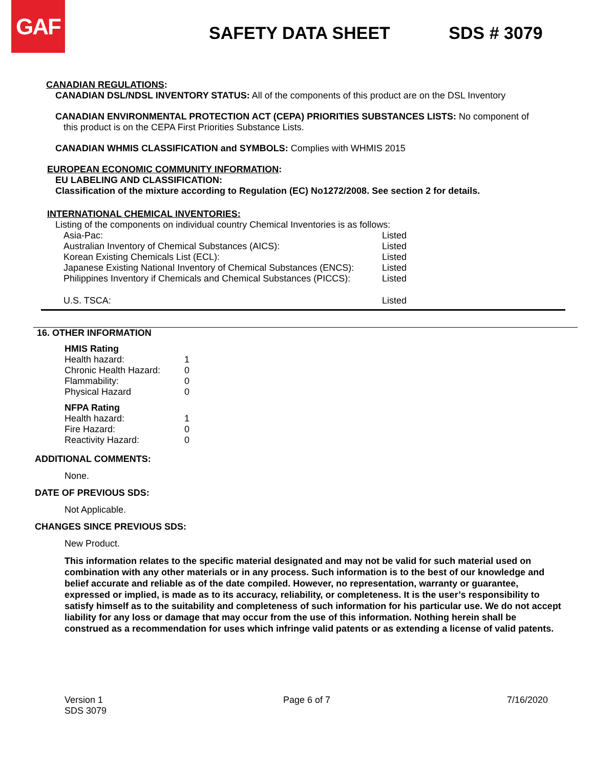GAF
SAFETY DATA SHEET SDS # 3079
CANADIAN REGULATIONS:
CANADIAN DSL/NDSL INVENTORY STATUS: All of the components of this product are on the DSL Inventory
CANADIAN ENVIRONMENTAL PROTECTION ACT (CEPA) PRIORITIES SUBSTANCES LISTS: No component of
this product is on the CEPA First Priorities Substance Lists.
CANADIAN WHMIS CLASSIFICATION and SYMBOLS: Complies with WHMIS 2015
EUROPEAN ECONOMIC COMMUNITY INFORMATION:
EU LABELING AND CLASSIFICATION:
Classification of the mixture according to Regulation (EC) No1272/2008. See section 2 for details.
INTERNATIONAL CHEMICAL INVENTORIES:
Listing of the components on individual country Chemical Inventories is as follows:
| Asia-Pac: | Listed |
| Australian Inventory of Chemical Substances (AICS): | Listed |
| Korean Existing Chemicals List (ECL): | Listed |
| Japanese Existing National Inventory of Chemical Substances (ENCS): | Listed |
| Philippines Inventory if Chemicals and Chemical Substances (PICCS): | Listed |
| U.S. TSCA: | Listed |
16. OTHER INFORMATION
| HMIS Rating | |
| Health hazard: | 1 |
| Chronic Health Hazard: | 0 |
| Flammability: | 0 |
| Physical Hazard | 0 |
| NFPA Rating | |
| Health hazard: | 1 |
| Fire Hazard: | 0 |
| Reactivity Hazard: | 0 |
ADDITIONAL COMMENTS:
None.
DATE OF PREVIOUS SDS:
Not Applicable.
CHANGES SINCE PREVIOUS SDS:
New Product.
This information relates to the specific material designated and may not be valid for such material used on combination with any other materials or in any process. Such information is to the best of our knowledge and belief accurate and reliable as of the date compiled. However, no representation, warranty or guarantee, expressed or implied, is made as to its accuracy, reliability, or completeness. It is the user’s responsibility to satisfy himself as to the suitability and completeness of such information for his particular use. We do not accept liability for any loss or damage that may occur from the use of this information. Nothing herein shall be construed as a recommendation for uses which infringe valid patents or as extending a license of valid patents.
Version 1
SDS 3079
Page 6 of 7 7/16/2020